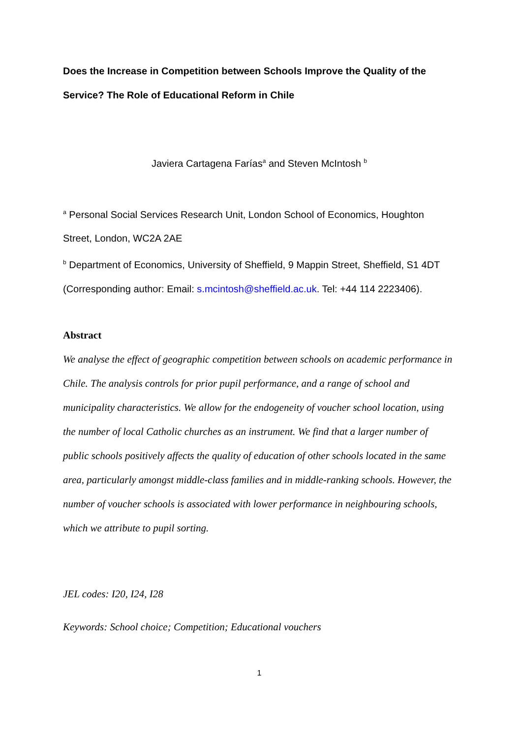Does the Increase in Competition between Schools Improve the Quality of the Service? The Role of Educational Reform in Chile
Javiera Cartagena Farías<sup>a</sup> and Steven McIntosh <sup>b</sup>
<sup>a</sup> Personal Social Services Research Unit, London School of Economics, Houghton Street, London, WC2A 2AE
<sup>b</sup> Department of Economics, University of Sheffield, 9 Mappin Street, Sheffield, S1 4DT (Corresponding author: Email: s.mcintosh@sheffield.ac.uk. Tel: +44 114 2223406).
Abstract
We analyse the effect of geographic competition between schools on academic performance in Chile. The analysis controls for prior pupil performance, and a range of school and municipality characteristics. We allow for the endogeneity of voucher school location, using the number of local Catholic churches as an instrument. We find that a larger number of public schools positively affects the quality of education of other schools located in the same area, particularly amongst middle-class families and in middle-ranking schools. However, the number of voucher schools is associated with lower performance in neighbouring schools, which we attribute to pupil sorting.
JEL codes: I20, I24, I28
Keywords: School choice; Competition; Educational vouchers
1